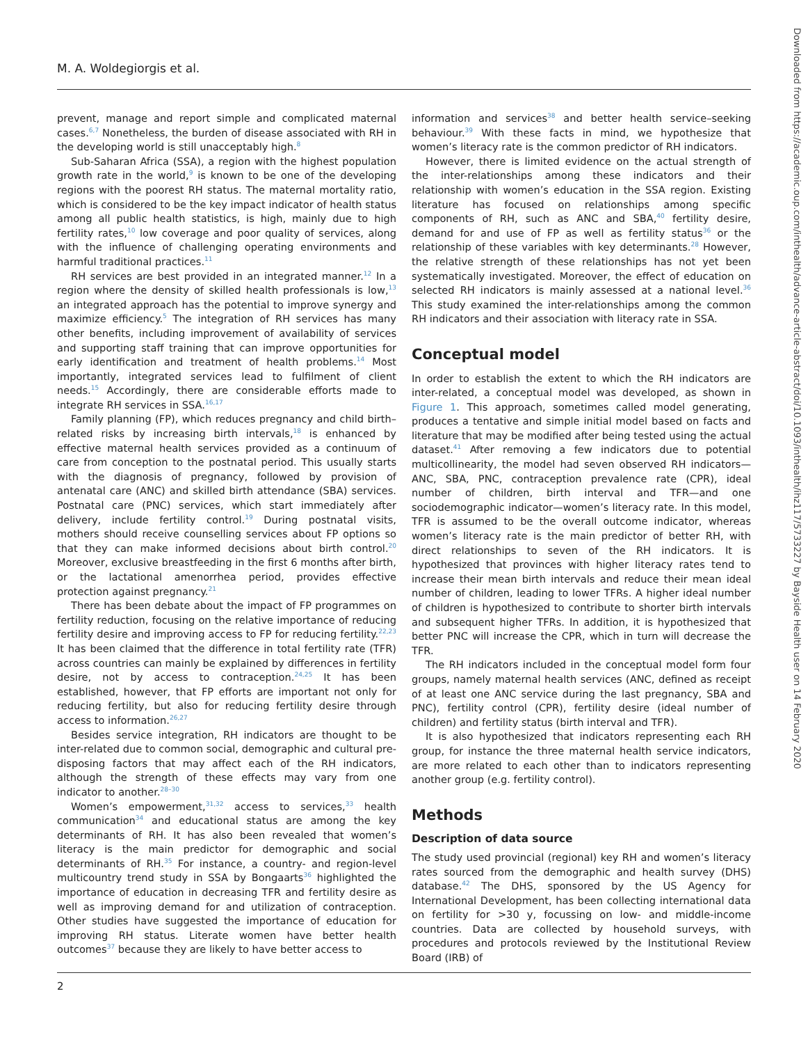M. A. Woldegiorgis et al.
Downloaded from https://academic.oup.com/inthealth/advance-article-abstract/doi/10.1093/inthealth/ihz117/5733227 by Bayside Health user on 14 February 2020
prevent, manage and report simple and complicated maternal cases.<sup>6,7</sup> Nonetheless, the burden of disease associated with RH in the developing world is still unacceptably high.<sup>8</sup>
Sub-Saharan Africa (SSA), a region with the highest population growth rate in the world,<sup>9</sup> is known to be one of the developing regions with the poorest RH status. The maternal mortality ratio, which is considered to be the key impact indicator of health status among all public health statistics, is high, mainly due to high fertility rates,<sup>10</sup> low coverage and poor quality of services, along with the influence of challenging operating environments and harmful traditional practices.<sup>11</sup>
RH services are best provided in an integrated manner.<sup>12</sup> In a region where the density of skilled health professionals is low,<sup>13</sup> an integrated approach has the potential to improve synergy and maximize efficiency.<sup>5</sup> The integration of RH services has many other benefits, including improvement of availability of services and supporting staff training that can improve opportunities for early identification and treatment of health problems.<sup>14</sup> Most importantly, integrated services lead to fulfilment of client needs.<sup>15</sup> Accordingly, there are considerable efforts made to integrate RH services in SSA.<sup>16,17</sup>
Family planning (FP), which reduces pregnancy and child birth–related risks by increasing birth intervals,<sup>18</sup> is enhanced by effective maternal health services provided as a continuum of care from conception to the postnatal period. This usually starts with the diagnosis of pregnancy, followed by provision of antenatal care (ANC) and skilled birth attendance (SBA) services. Postnatal care (PNC) services, which start immediately after delivery, include fertility control.<sup>19</sup> During postnatal visits, mothers should receive counselling services about FP options so that they can make informed decisions about birth control.<sup>20</sup> Moreover, exclusive breastfeeding in the first 6 months after birth, or the lactational amenorrhea period, provides effective protection against pregnancy.<sup>21</sup>
There has been debate about the impact of FP programmes on fertility reduction, focusing on the relative importance of reducing fertility desire and improving access to FP for reducing fertility.<sup>22,23</sup> It has been claimed that the difference in total fertility rate (TFR) across countries can mainly be explained by differences in fertility desire, not by access to contraception.<sup>24,25</sup> It has been established, however, that FP efforts are important not only for reducing fertility, but also for reducing fertility desire through access to information.<sup>26,27</sup>
Besides service integration, RH indicators are thought to be inter-related due to common social, demographic and cultural pre-disposing factors that may affect each of the RH indicators, although the strength of these effects may vary from one indicator to another.<sup>28–30</sup>
Women’s empowerment,<sup>31,32</sup> access to services,<sup>33</sup> health communication<sup>34</sup> and educational status are among the key determinants of RH. It has also been revealed that women’s literacy is the main predictor for demographic and social determinants of RH.<sup>35</sup> For instance, a country- and region-level multicountry trend study in SSA by Bongaarts<sup>36</sup> highlighted the importance of education in decreasing TFR and fertility desire as well as improving demand for and utilization of contraception. Other studies have suggested the importance of education for improving RH status. Literate women have better health outcomes<sup>37</sup> because they are likely to have better access to
information and services<sup>38</sup> and better health service–seeking behaviour.<sup>39</sup> With these facts in mind, we hypothesize that women’s literacy rate is the common predictor of RH indicators.
However, there is limited evidence on the actual strength of the inter-relationships among these indicators and their relationship with women’s education in the SSA region. Existing literature has focused on relationships among specific components of RH, such as ANC and SBA,<sup>40</sup> fertility desire, demand for and use of FP as well as fertility status<sup>36</sup> or the relationship of these variables with key determinants.<sup>28</sup> However, the relative strength of these relationships has not yet been systematically investigated. Moreover, the effect of education on selected RH indicators is mainly assessed at a national level.<sup>36</sup> This study examined the inter-relationships among the common RH indicators and their association with literacy rate in SSA.
Conceptual model
In order to establish the extent to which the RH indicators are inter-related, a conceptual model was developed, as shown in Figure 1. This approach, sometimes called model generating, produces a tentative and simple initial model based on facts and literature that may be modified after being tested using the actual dataset.<sup>41</sup> After removing a few indicators due to potential multicollinearity, the model had seven observed RH indicators—ANC, SBA, PNC, contraception prevalence rate (CPR), ideal number of children, birth interval and TFR—and one sociodemographic indicator—women’s literacy rate. In this model, TFR is assumed to be the overall outcome indicator, whereas women’s literacy rate is the main predictor of better RH, with direct relationships to seven of the RH indicators. It is hypothesized that provinces with higher literacy rates tend to increase their mean birth intervals and reduce their mean ideal number of children, leading to lower TFRs. A higher ideal number of children is hypothesized to contribute to shorter birth intervals and subsequent higher TFRs. In addition, it is hypothesized that better PNC will increase the CPR, which in turn will decrease the TFR.
The RH indicators included in the conceptual model form four groups, namely maternal health services (ANC, defined as receipt of at least one ANC service during the last pregnancy, SBA and PNC), fertility control (CPR), fertility desire (ideal number of children) and fertility status (birth interval and TFR).
It is also hypothesized that indicators representing each RH group, for instance the three maternal health service indicators, are more related to each other than to indicators representing another group (e.g. fertility control).
Methods
Description of data source
The study used provincial (regional) key RH and women’s literacy rates sourced from the demographic and health survey (DHS) database.<sup>42</sup> The DHS, sponsored by the US Agency for International Development, has been collecting international data on fertility for >30 y, focussing on low- and middle-income countries. Data are collected by household surveys, with procedures and protocols reviewed by the Institutional Review Board (IRB) of
2